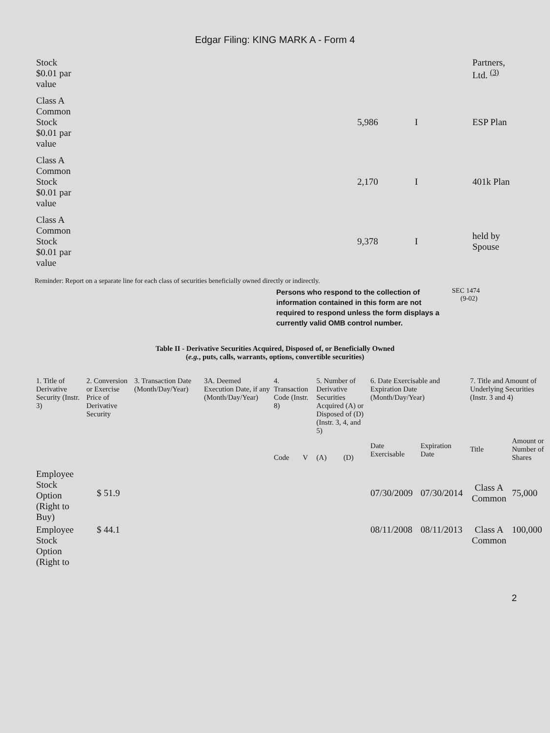Edgar Filing: KING MARK A - Form 4
| Stock $0.01 par value | | | Partners, Ltd. <sup>(3)</sup> |
| Class A Common Stock $0.01 par value | 5,986 | I | ESP Plan |
| Class A Common Stock $0.01 par value | 2,170 | I | 401k Plan |
| Class A Common Stock $0.01 par value | 9,378 | I | held by Spouse |
Reminder: Report on a separate line for each class of securities beneficially owned directly or indirectly.
Persons who respond to the collection of information contained in this form are not required to respond unless the form displays a currently valid OMB control number.
SEC 1474
(9-02)
Table II - Derivative Securities Acquired, Disposed of, or Beneficially Owned
(e.g., puts, calls, warrants, options, convertible securities)
| 1. Title of Derivative Security (Instr. 3) | 2. Conversion or Exercise Price of Derivative Security | 3. Transaction Date (Month/Day/Year) | 3A. Deemed Execution Date, if any (Month/Day/Year) | 4. Transaction Code (Instr. 8) | | 5. Number of Derivative Securities Acquired (A) or Disposed of (D) (Instr. 3, 4, and 5) | | 6. Date Exercisable and Expiration Date (Month/Day/Year) | | 7. Title and Amount of Underlying Securities (Instr. 3 and 4) | |
| --- | --- | --- | --- | --- | --- | --- | --- | --- | --- | --- | --- |
| | | | | Code | V | (A) | (D) | Date Exercisable | Expiration Date | Title | Amount or Number of Shares |
| Employee Stock Option (Right to Buy) | $ 51.9 | | | | | | | 07/30/2009 | 07/30/2014 | Class A Common | 75,000 |
| Employee Stock Option (Right to | $ 44.1 | | | | | | | 08/11/2008 | 08/11/2013 | Class A Common | 100,000 |
2